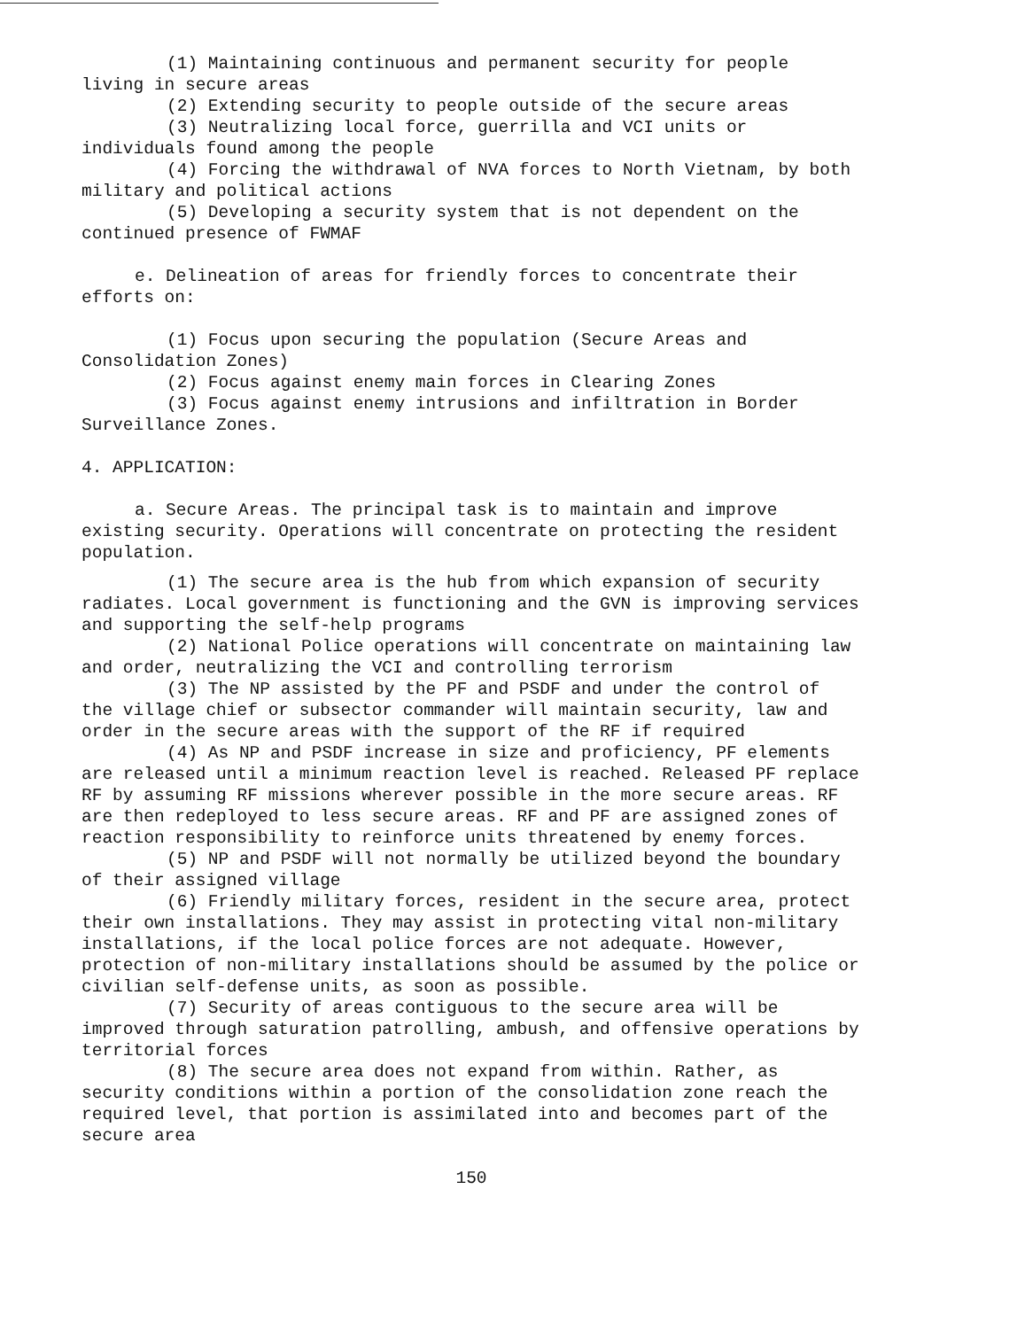(1) Maintaining continuous and permanent security for people living in secure areas
(2) Extending security to people outside of the secure areas
(3) Neutralizing local force, guerrilla and VCI units or individuals found among the people
(4) Forcing the withdrawal of NVA forces to North Vietnam, by both military and political actions
(5) Developing a security system that is not dependent on the continued presence of FWMAF
e. Delineation of areas for friendly forces to concentrate their efforts on:
(1) Focus upon securing the population (Secure Areas and Consolidation Zones)
(2) Focus against enemy main forces in Clearing Zones
(3) Focus against enemy intrusions and infiltration in Border Surveillance Zones.
4. APPLICATION:
a. Secure Areas. The principal task is to maintain and improve existing security. Operations will concentrate on protecting the resident population.
(1) The secure area is the hub from which expansion of security radiates. Local government is functioning and the GVN is improving services and supporting the self-help programs
(2) National Police operations will concentrate on maintaining law and order, neutralizing the VCI and controlling terrorism
(3) The NP assisted by the PF and PSDF and under the control of the village chief or subsector commander will maintain security, law and order in the secure areas with the support of the RF if required
(4) As NP and PSDF increase in size and proficiency, PF elements are released until a minimum reaction level is reached. Released PF replace RF by assuming RF missions wherever possible in the more secure areas. RF are then redeployed to less secure areas. RF and PF are assigned zones of reaction responsibility to reinforce units threatened by enemy forces.
(5) NP and PSDF will not normally be utilized beyond the boundary of their assigned village
(6) Friendly military forces, resident in the secure area, protect their own installations. They may assist in protecting vital non-military installations, if the local police forces are not adequate. However, protection of non-military installations should be assumed by the police or civilian self-defense units, as soon as possible.
(7) Security of areas contiguous to the secure area will be improved through saturation patrolling, ambush, and offensive operations by territorial forces
(8) The secure area does not expand from within. Rather, as security conditions within a portion of the consolidation zone reach the required level, that portion is assimilated into and becomes part of the secure area
150